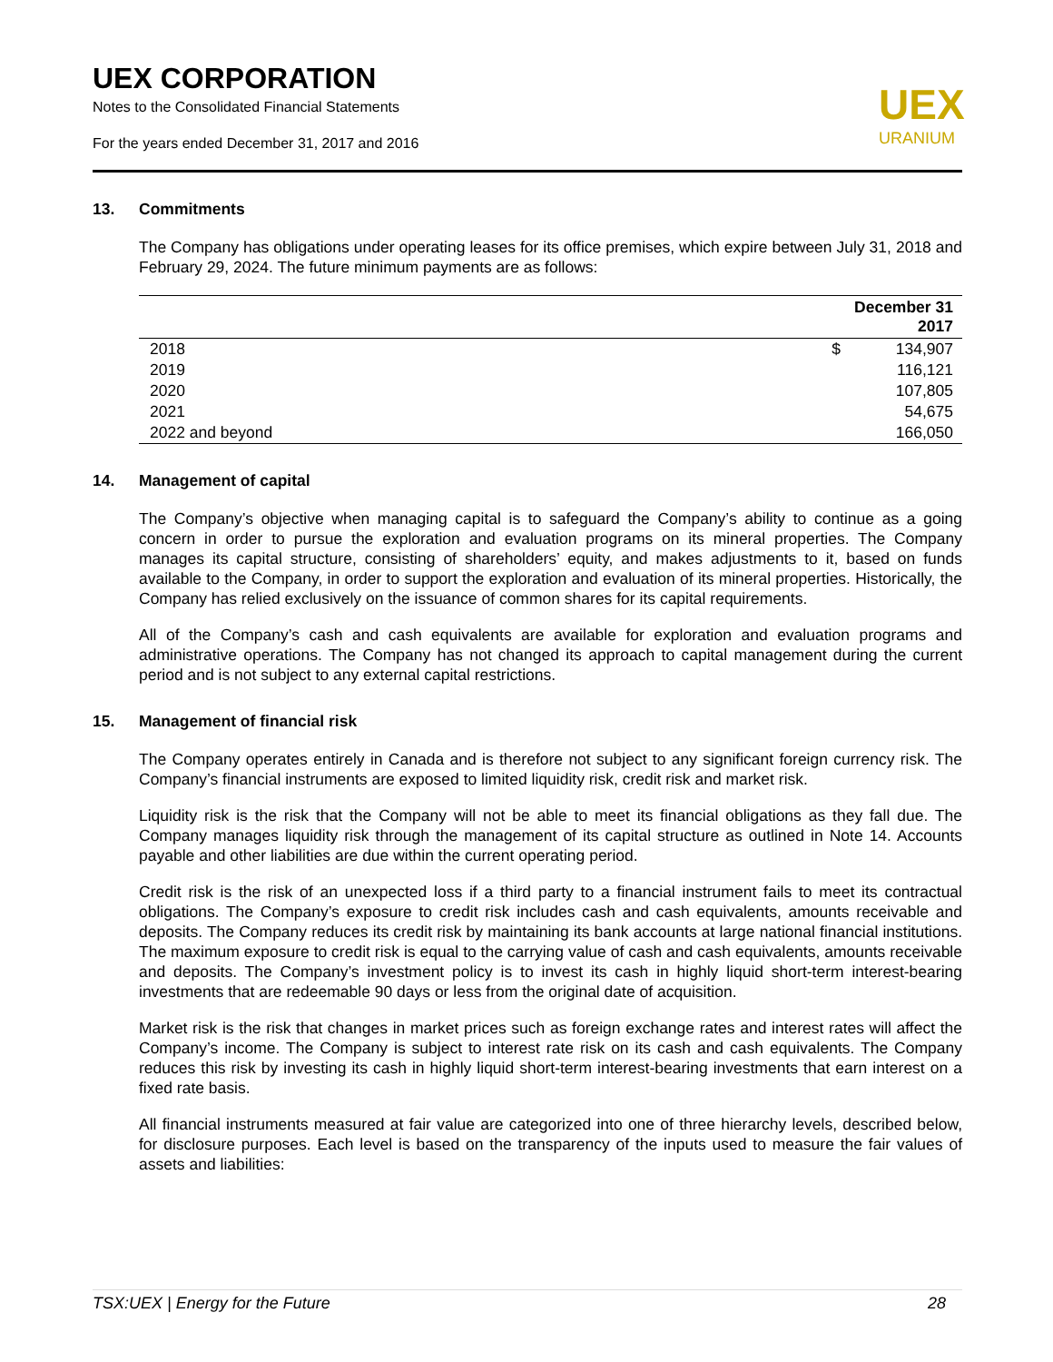UEX CORPORATION
Notes to the Consolidated Financial Statements
For the years ended December 31, 2017 and 2016
UEX
URANIUM
13. Commitments
The Company has obligations under operating leases for its office premises, which expire between July 31, 2018 and February 29, 2024. The future minimum payments are as follows:
| | December 31 2017 | |
| --- | --- | --- |
| 2018 | $ | 134,907 |
| 2019 | | 116,121 |
| 2020 | | 107,805 |
| 2021 | | 54,675 |
| 2022 and beyond | | 166,050 |
14. Management of capital
The Company’s objective when managing capital is to safeguard the Company’s ability to continue as a going concern in order to pursue the exploration and evaluation programs on its mineral properties. The Company manages its capital structure, consisting of shareholders’ equity, and makes adjustments to it, based on funds available to the Company, in order to support the exploration and evaluation of its mineral properties. Historically, the Company has relied exclusively on the issuance of common shares for its capital requirements.
All of the Company’s cash and cash equivalents are available for exploration and evaluation programs and administrative operations. The Company has not changed its approach to capital management during the current period and is not subject to any external capital restrictions.
15. Management of financial risk
The Company operates entirely in Canada and is therefore not subject to any significant foreign currency risk. The Company’s financial instruments are exposed to limited liquidity risk, credit risk and market risk.
Liquidity risk is the risk that the Company will not be able to meet its financial obligations as they fall due. The Company manages liquidity risk through the management of its capital structure as outlined in Note 14. Accounts payable and other liabilities are due within the current operating period.
Credit risk is the risk of an unexpected loss if a third party to a financial instrument fails to meet its contractual obligations. The Company’s exposure to credit risk includes cash and cash equivalents, amounts receivable and deposits. The Company reduces its credit risk by maintaining its bank accounts at large national financial institutions. The maximum exposure to credit risk is equal to the carrying value of cash and cash equivalents, amounts receivable and deposits. The Company’s investment policy is to invest its cash in highly liquid short-term interest-bearing investments that are redeemable 90 days or less from the original date of acquisition.
Market risk is the risk that changes in market prices such as foreign exchange rates and interest rates will affect the Company’s income. The Company is subject to interest rate risk on its cash and cash equivalents. The Company reduces this risk by investing its cash in highly liquid short-term interest-bearing investments that earn interest on a fixed rate basis.
All financial instruments measured at fair value are categorized into one of three hierarchy levels, described below, for disclosure purposes. Each level is based on the transparency of the inputs used to measure the fair values of assets and liabilities:
TSX:UEX | Energy for the Future 28